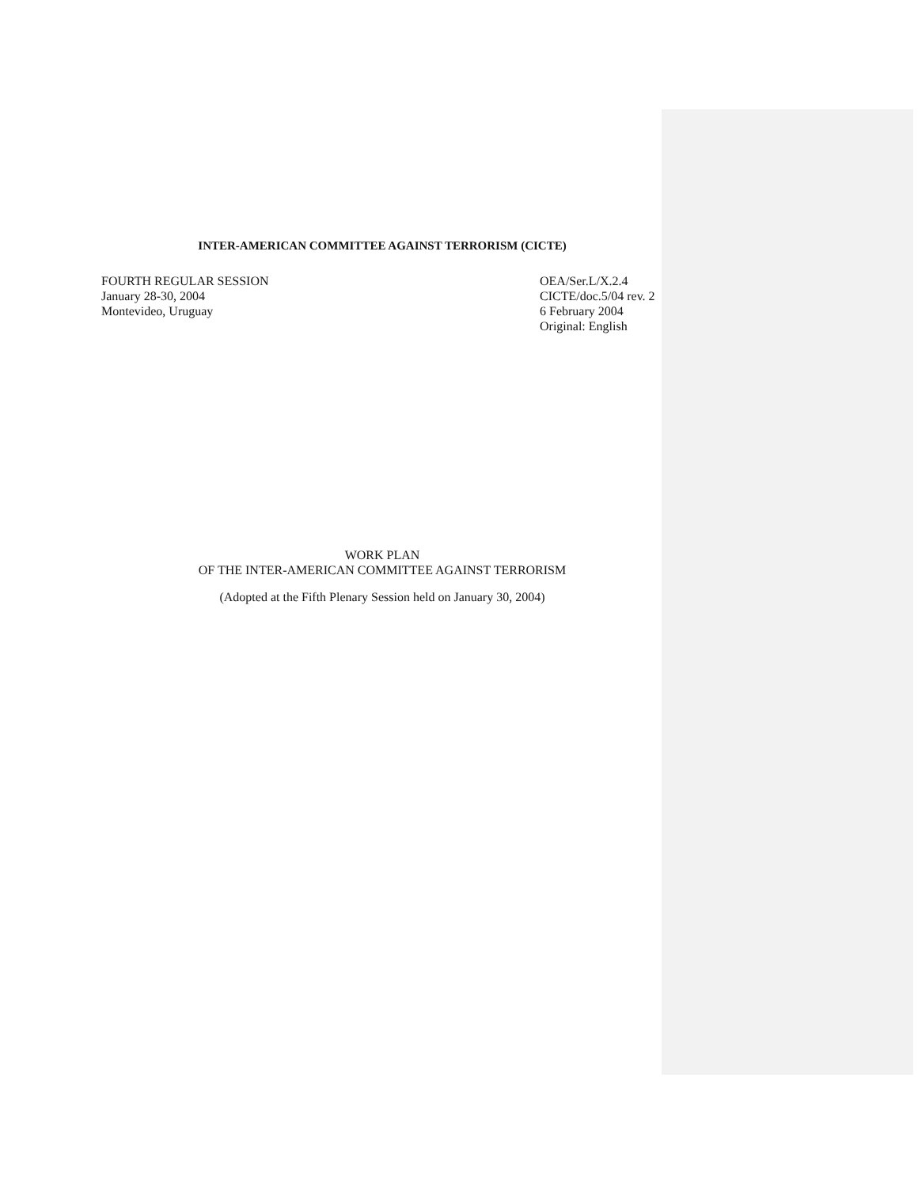INTER-AMERICAN COMMITTEE AGAINST TERRORISM (CICTE)
FOURTH REGULAR SESSION
January 28-30, 2004
Montevideo, Uruguay
OEA/Ser.L/X.2.4
CICTE/doc.5/04 rev. 2
6 February 2004
Original: English
WORK PLAN
OF THE INTER-AMERICAN COMMITTEE AGAINST TERRORISM
(Adopted at the Fifth Plenary Session held on January 30, 2004)